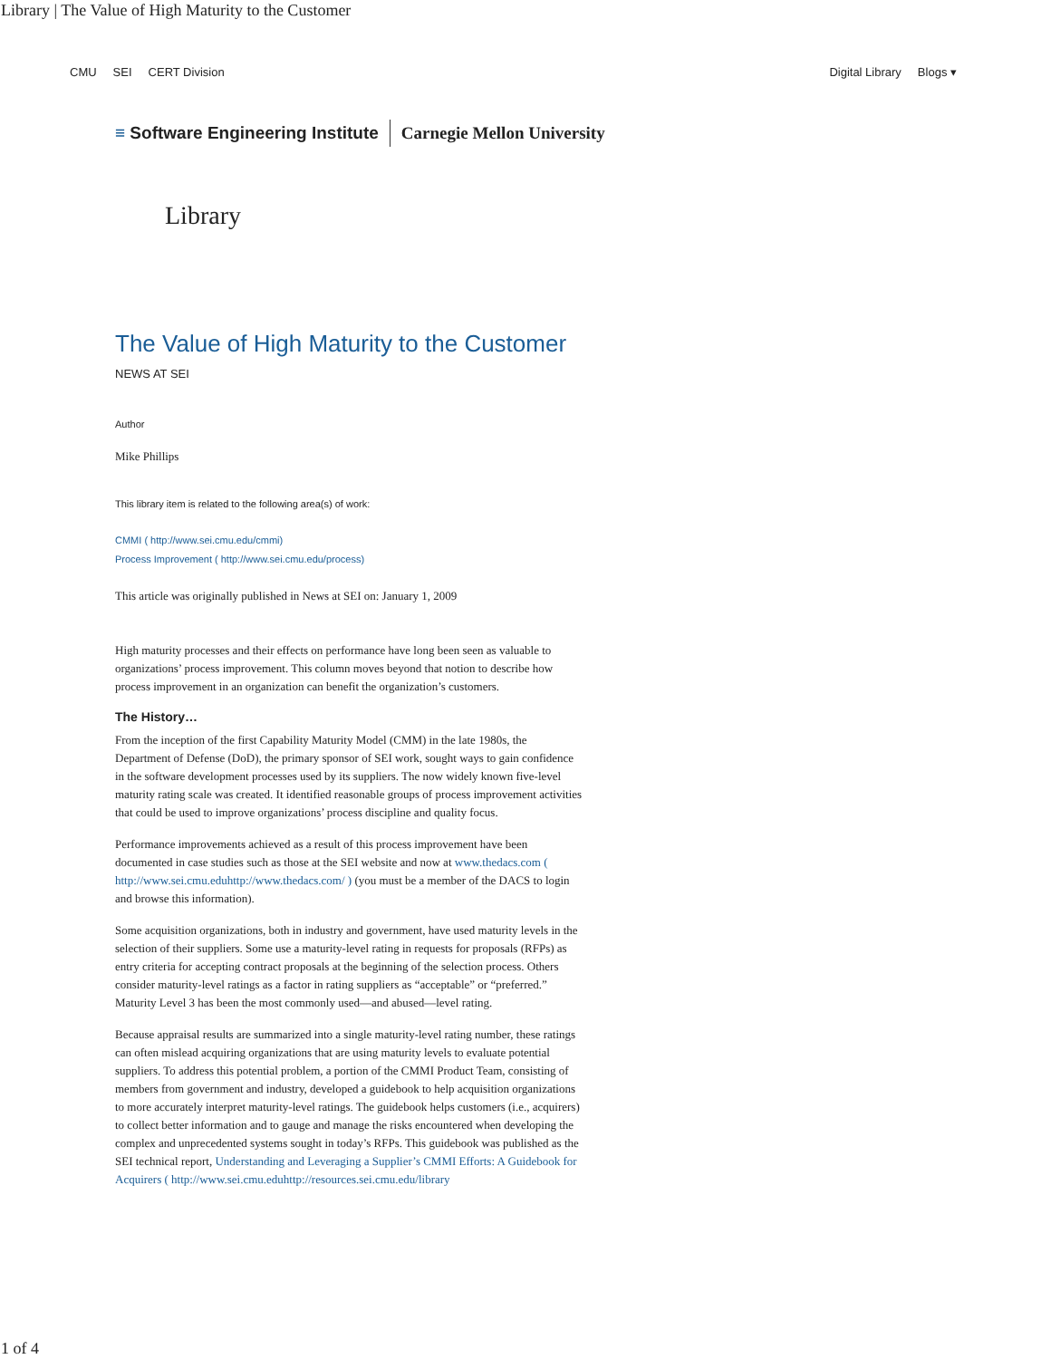Library | The Value of High Maturity to the Customer
CMU SEI CERT Division Digital Library Blogs ▾
≡ Software Engineering Institute Carnegie Mellon University
Library
The Value of High Maturity to the Customer
NEWS AT SEI
Author
Mike Phillips
This library item is related to the following area(s) of work:
CMMI ( http://www.sei.cmu.edu/cmmi)
Process Improvement ( http://www.sei.cmu.edu/process)
This article was originally published in News at SEI on: January 1, 2009
High maturity processes and their effects on performance have long been seen as valuable to organizations’ process improvement. This column moves beyond that notion to describe how process improvement in an organization can benefit the organization’s customers.
The History…
From the inception of the first Capability Maturity Model (CMM) in the late 1980s, the Department of Defense (DoD), the primary sponsor of SEI work, sought ways to gain confidence in the software development processes used by its suppliers. The now widely known five-level maturity rating scale was created. It identified reasonable groups of process improvement activities that could be used to improve organizations’ process discipline and quality focus.
Performance improvements achieved as a result of this process improvement have been documented in case studies such as those at the SEI website and now at www.thedacs.com ( http://www.sei.cmu.eduhttp://www.thedacs.com/ ) (you must be a member of the DACS to login and browse this information).
Some acquisition organizations, both in industry and government, have used maturity levels in the selection of their suppliers. Some use a maturity-level rating in requests for proposals (RFPs) as entry criteria for accepting contract proposals at the beginning of the selection process. Others consider maturity-level ratings as a factor in rating suppliers as “acceptable” or “preferred.” Maturity Level 3 has been the most commonly used—and abused—level rating.
Because appraisal results are summarized into a single maturity-level rating number, these ratings can often mislead acquiring organizations that are using maturity levels to evaluate potential suppliers. To address this potential problem, a portion of the CMMI Product Team, consisting of members from government and industry, developed a guidebook to help acquisition organizations to more accurately interpret maturity-level ratings. The guidebook helps customers (i.e., acquirers) to collect better information and to gauge and manage the risks encountered when developing the complex and unprecedented systems sought in today’s RFPs. This guidebook was published as the SEI technical report, Understanding and Leveraging a Supplier’s CMMI Efforts: A Guidebook for Acquirers ( http://www.sei.cmu.eduhttp://resources.sei.cmu.edu/library
1 of 4